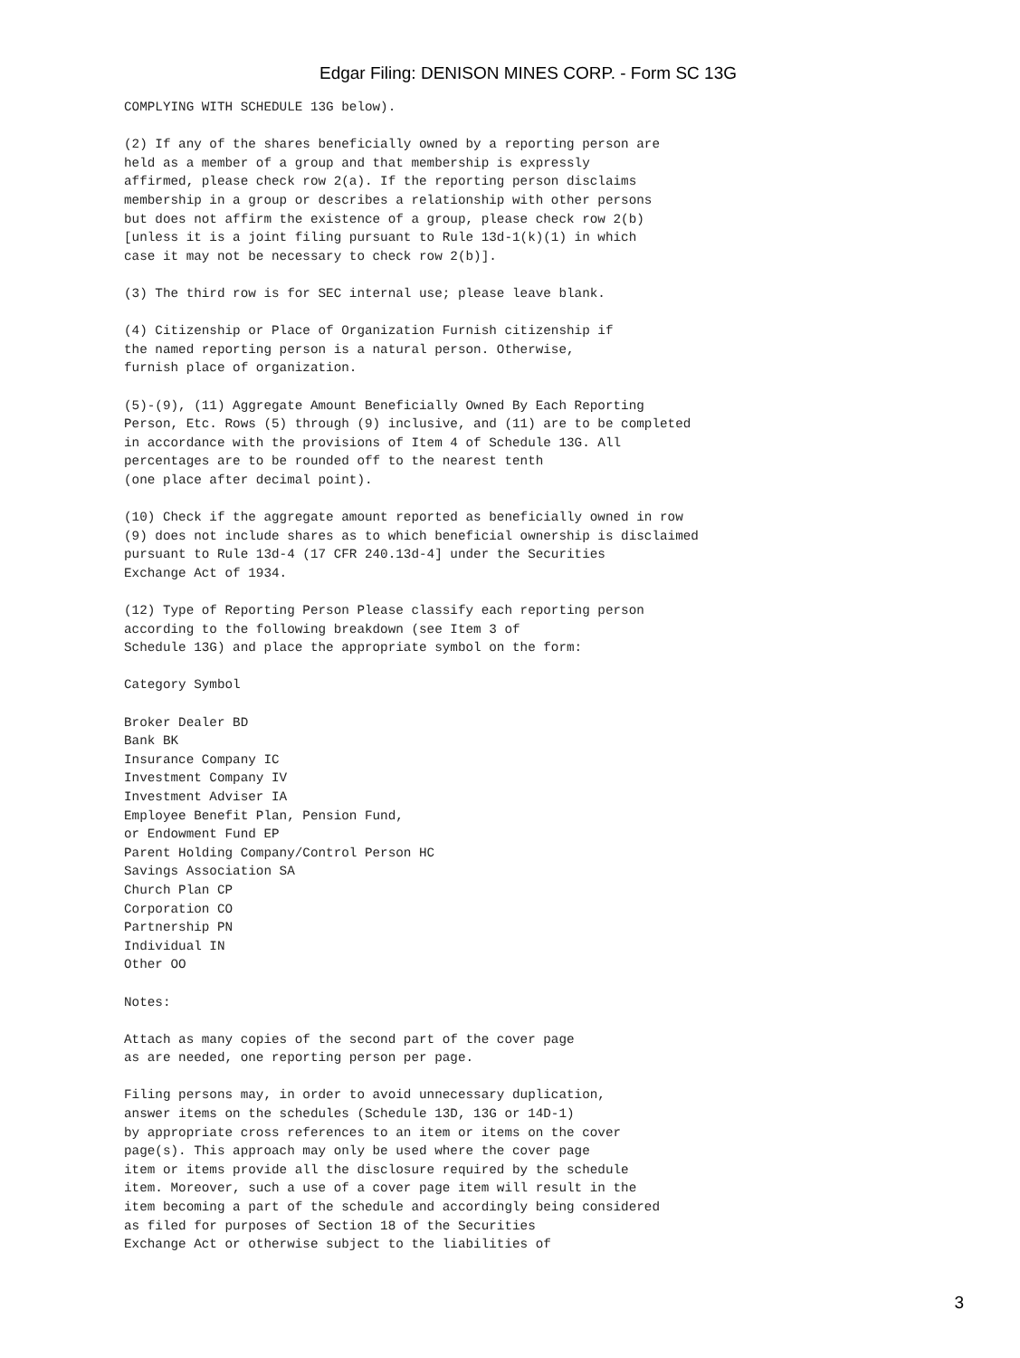Edgar Filing: DENISON MINES CORP. - Form SC 13G
COMPLYING WITH SCHEDULE 13G below).

(2) If any of the shares beneficially owned by a reporting person are
held as a member of a group and that membership is expressly
affirmed, please check row 2(a). If the reporting person disclaims
membership in a group or describes a relationship with other persons
but does not affirm the existence of a group, please check row 2(b)
[unless it is a joint filing pursuant to Rule 13d-1(k)(1) in which
case it may not be necessary to check row 2(b)].

(3) The third row is for SEC internal use; please leave blank.

(4) Citizenship or Place of Organization Furnish citizenship if
the named reporting person is a natural person. Otherwise,
furnish place of organization.

(5)-(9), (11) Aggregate Amount Beneficially Owned By Each Reporting
Person, Etc. Rows (5) through (9) inclusive, and (11) are to be completed
in accordance with the provisions of Item 4 of Schedule 13G. All
percentages are to be rounded off to the nearest tenth
(one place after decimal point).

(10) Check if the aggregate amount reported as beneficially owned in row
(9) does not include shares as to which beneficial ownership is disclaimed
pursuant to Rule 13d-4 (17 CFR 240.13d-4] under the Securities
Exchange Act of 1934.

(12) Type of Reporting Person Please classify each reporting person
according to the following breakdown (see Item 3 of
Schedule 13G) and place the appropriate symbol on the form:

Category Symbol

Broker Dealer BD
Bank BK
Insurance Company IC
Investment Company IV
Investment Adviser IA
Employee Benefit Plan, Pension Fund,
or Endowment Fund EP
Parent Holding Company/Control Person HC
Savings Association SA
Church Plan CP
Corporation CO
Partnership PN
Individual IN
Other OO

Notes:

Attach as many copies of the second part of the cover page
as are needed, one reporting person per page.

Filing persons may, in order to avoid unnecessary duplication,
answer items on the schedules (Schedule 13D, 13G or 14D-1)
by appropriate cross references to an item or items on the cover
page(s). This approach may only be used where the cover page
item or items provide all the disclosure required by the schedule
item. Moreover, such a use of a cover page item will result in the
item becoming a part of the schedule and accordingly being considered
as filed for purposes of Section 18 of the Securities
Exchange Act or otherwise subject to the liabilities of
3